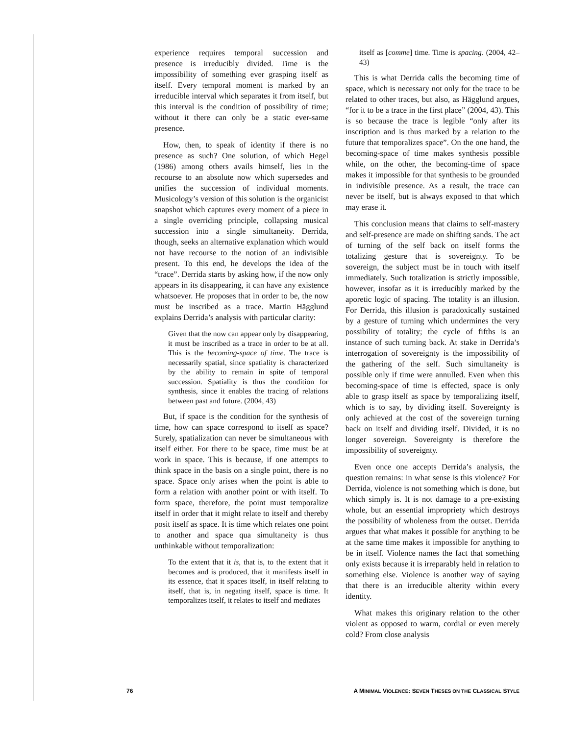experience requires temporal succession and presence is irreducibly divided. Time is the impossibility of something ever grasping itself as itself. Every temporal moment is marked by an irreducible interval which separates it from itself, but this interval is the condition of possibility of time; without it there can only be a static ever-same presence.
How, then, to speak of identity if there is no presence as such? One solution, of which Hegel (1986) among others avails himself, lies in the recourse to an absolute now which supersedes and unifies the succession of individual moments. Musicology’s version of this solution is the organicist snapshot which captures every moment of a piece in a single overriding principle, collapsing musical succession into a single simultaneity. Derrida, though, seeks an alternative explanation which would not have recourse to the notion of an indivisible present. To this end, he develops the idea of the “trace”. Derrida starts by asking how, if the now only appears in its disappearing, it can have any existence whatsoever. He proposes that in order to be, the now must be inscribed as a trace. Martin Hägglund explains Derrida’s analysis with particular clarity:
Given that the now can appear only by disappearing, it must be inscribed as a trace in order to be at all. This is the becoming-space of time. The trace is necessarily spatial, since spatiality is characterized by the ability to remain in spite of temporal succession. Spatiality is thus the condition for synthesis, since it enables the tracing of relations between past and future. (2004, 43)
But, if space is the condition for the synthesis of time, how can space correspond to itself as space? Surely, spatialization can never be simultaneous with itself either. For there to be space, time must be at work in space. This is because, if one attempts to think space in the basis on a single point, there is no space. Space only arises when the point is able to form a relation with another point or with itself. To form space, therefore, the point must temporalize itself in order that it might relate to itself and thereby posit itself as space. It is time which relates one point to another and space qua simultaneity is thus unthinkable without temporalization:
To the extent that it is, that is, to the extent that it becomes and is produced, that it manifests itself in its essence, that it spaces itself, in itself relating to itself, that is, in negating itself, space is time. It temporalizes itself, it relates to itself and mediates
itself as [comme] time. Time is spacing. (2004, 42–43)
This is what Derrida calls the becoming time of space, which is necessary not only for the trace to be related to other traces, but also, as Hägglund argues, “for it to be a trace in the first place” (2004, 43). This is so because the trace is legible “only after its inscription and is thus marked by a relation to the future that temporalizes space”. On the one hand, the becoming-space of time makes synthesis possible while, on the other, the becoming-time of space makes it impossible for that synthesis to be grounded in indivisible presence. As a result, the trace can never be itself, but is always exposed to that which may erase it.
This conclusion means that claims to self-mastery and self-presence are made on shifting sands. The act of turning of the self back on itself forms the totalizing gesture that is sovereignty. To be sovereign, the subject must be in touch with itself immediately. Such totalization is strictly impossible, however, insofar as it is irreducibly marked by the aporetic logic of spacing. The totality is an illusion. For Derrida, this illusion is paradoxically sustained by a gesture of turning which undermines the very possibility of totality; the cycle of fifths is an instance of such turning back. At stake in Derrida’s interrogation of sovereignty is the impossibility of the gathering of the self. Such simultaneity is possible only if time were annulled. Even when this becoming-space of time is effected, space is only able to grasp itself as space by temporalizing itself, which is to say, by dividing itself. Sovereignty is only achieved at the cost of the sovereign turning back on itself and dividing itself. Divided, it is no longer sovereign. Sovereignty is therefore the impossibility of sovereignty.
Even once one accepts Derrida’s analysis, the question remains: in what sense is this violence? For Derrida, violence is not something which is done, but which simply is. It is not damage to a pre-existing whole, but an essential impropriety which destroys the possibility of wholeness from the outset. Derrida argues that what makes it possible for anything to be at the same time makes it impossible for anything to be in itself. Violence names the fact that something only exists because it is irreparably held in relation to something else. Violence is another way of saying that there is an irreducible alterity within every identity.
What makes this originary relation to the other violent as opposed to warm, cordial or even merely cold? From close analysis
76 A MINIMAL VIOLENCE: SEVEN THESES ON THE CLASSICAL STYLE